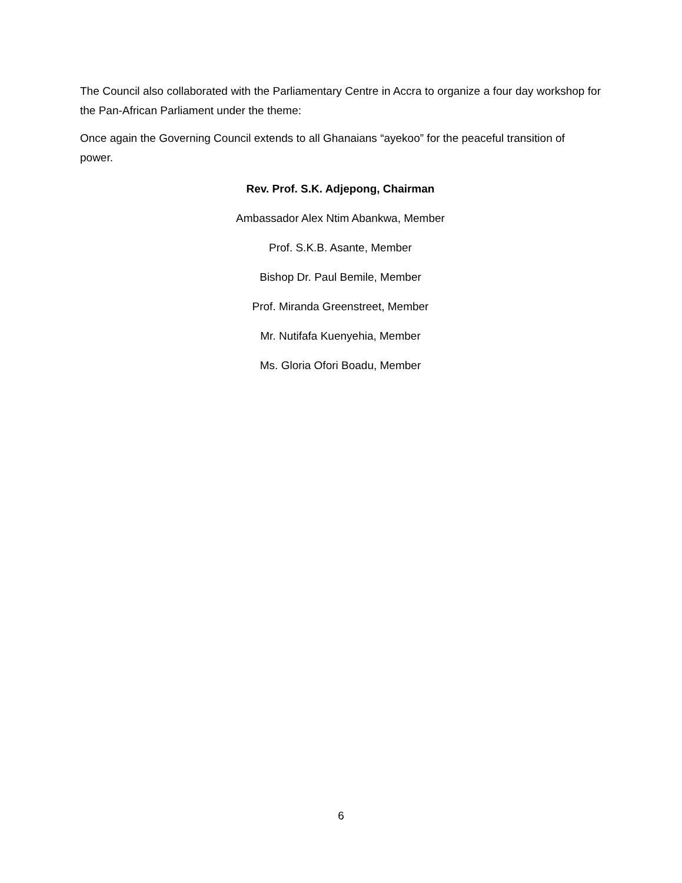The Council also collaborated with the Parliamentary Centre in Accra to organize a four day workshop for the Pan-African Parliament under the theme:
Once again the Governing Council extends to all Ghanaians “ayekoo” for the peaceful transition of power.
Rev. Prof. S.K. Adjepong, Chairman
Ambassador Alex Ntim Abankwa, Member
Prof. S.K.B. Asante, Member
Bishop Dr. Paul Bemile, Member
Prof. Miranda Greenstreet, Member
Mr. Nutifafa Kuenyehia, Member
Ms. Gloria Ofori Boadu, Member
6